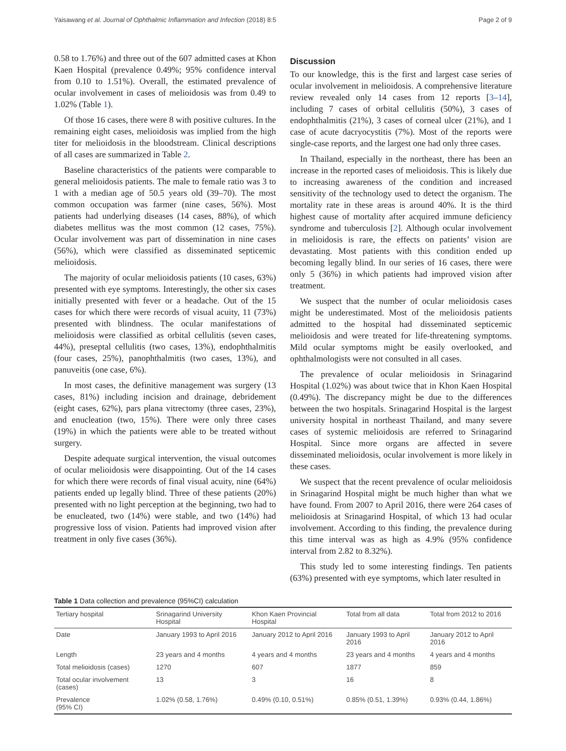Yaisawang et al. Journal of Ophthalmic Inflammation and Infection (2018) 8:5 Page 2 of 9
0.58 to 1.76%) and three out of the 607 admitted cases at Khon Kaen Hospital (prevalence 0.49%; 95% confidence interval from 0.10 to 1.51%). Overall, the estimated prevalence of ocular involvement in cases of melioidosis was from 0.49 to 1.02% (Table 1).
Of those 16 cases, there were 8 with positive cultures. In the remaining eight cases, melioidosis was implied from the high titer for melioidosis in the bloodstream. Clinical descriptions of all cases are summarized in Table 2.
Baseline characteristics of the patients were comparable to general melioidosis patients. The male to female ratio was 3 to 1 with a median age of 50.5 years old (39–70). The most common occupation was farmer (nine cases, 56%). Most patients had underlying diseases (14 cases, 88%), of which diabetes mellitus was the most common (12 cases, 75%). Ocular involvement was part of dissemination in nine cases (56%), which were classified as disseminated septicemic melioidosis.
The majority of ocular melioidosis patients (10 cases, 63%) presented with eye symptoms. Interestingly, the other six cases initially presented with fever or a headache. Out of the 15 cases for which there were records of visual acuity, 11 (73%) presented with blindness. The ocular manifestations of melioidosis were classified as orbital cellulitis (seven cases, 44%), preseptal cellulitis (two cases, 13%), endophthalmitis (four cases, 25%), panophthalmitis (two cases, 13%), and panuveitis (one case, 6%).
In most cases, the definitive management was surgery (13 cases, 81%) including incision and drainage, debridement (eight cases, 62%), pars plana vitrectomy (three cases, 23%), and enucleation (two, 15%). There were only three cases (19%) in which the patients were able to be treated without surgery.
Despite adequate surgical intervention, the visual outcomes of ocular melioidosis were disappointing. Out of the 14 cases for which there were records of final visual acuity, nine (64%) patients ended up legally blind. Three of these patients (20%) presented with no light perception at the beginning, two had to be enucleated, two (14%) were stable, and two (14%) had progressive loss of vision. Patients had improved vision after treatment in only five cases (36%).
Discussion
To our knowledge, this is the first and largest case series of ocular involvement in melioidosis. A comprehensive literature review revealed only 14 cases from 12 reports [3–14], including 7 cases of orbital cellulitis (50%), 3 cases of endophthalmitis (21%), 3 cases of corneal ulcer (21%), and 1 case of acute dacryocystitis (7%). Most of the reports were single-case reports, and the largest one had only three cases.
In Thailand, especially in the northeast, there has been an increase in the reported cases of melioidosis. This is likely due to increasing awareness of the condition and increased sensitivity of the technology used to detect the organism. The mortality rate in these areas is around 40%. It is the third highest cause of mortality after acquired immune deficiency syndrome and tuberculosis [2]. Although ocular involvement in melioidosis is rare, the effects on patients’ vision are devastating. Most patients with this condition ended up becoming legally blind. In our series of 16 cases, there were only 5 (36%) in which patients had improved vision after treatment.
We suspect that the number of ocular melioidosis cases might be underestimated. Most of the melioidosis patients admitted to the hospital had disseminated septicemic melioidosis and were treated for life-threatening symptoms. Mild ocular symptoms might be easily overlooked, and ophthalmologists were not consulted in all cases.
The prevalence of ocular melioidosis in Srinagarind Hospital (1.02%) was about twice that in Khon Kaen Hospital (0.49%). The discrepancy might be due to the differences between the two hospitals. Srinagarind Hospital is the largest university hospital in northeast Thailand, and many severe cases of systemic melioidosis are referred to Srinagarind Hospital. Since more organs are affected in severe disseminated melioidosis, ocular involvement is more likely in these cases.
We suspect that the recent prevalence of ocular melioidosis in Srinagarind Hospital might be much higher than what we have found. From 2007 to April 2016, there were 264 cases of melioidosis at Srinagarind Hospital, of which 13 had ocular involvement. According to this finding, the prevalence during this time interval was as high as 4.9% (95% confidence interval from 2.82 to 8.32%).
This study led to some interesting findings. Ten patients (63%) presented with eye symptoms, which later resulted in
Table 1 Data collection and prevalence (95%CI) calculation
| Tertiary hospital | Srinagarind University Hospital | Khon Kaen Provincial Hospital | Total from all data | Total from 2012 to 2016 |
| --- | --- | --- | --- | --- |
| Date | January 1993 to April 2016 | January 2012 to April 2016 | January 1993 to April 2016 | January 2012 to April 2016 |
| Length | 23 years and 4 months | 4 years and 4 months | 23 years and 4 months | 4 years and 4 months |
| Total melioidosis (cases) | 1270 | 607 | 1877 | 859 |
| Total ocular involvement (cases) | 13 | 3 | 16 | 8 |
| Prevalence (95% CI) | 1.02% (0.58, 1.76%) | 0.49% (0.10, 0.51%) | 0.85% (0.51, 1.39%) | 0.93% (0.44, 1.86%) |